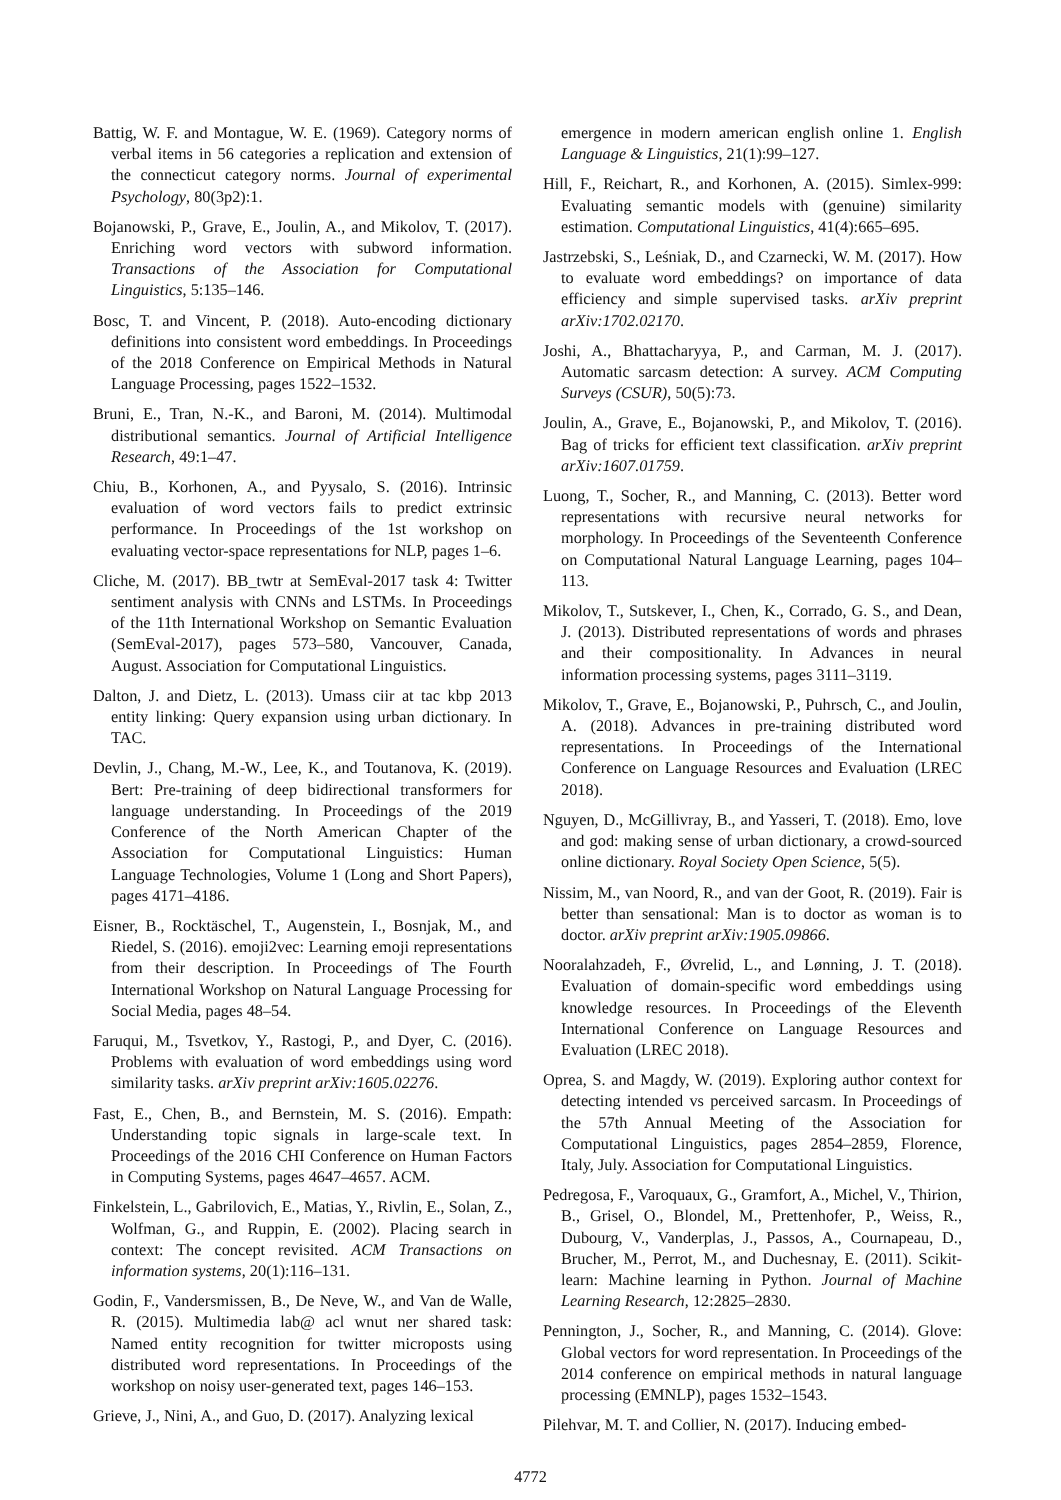Battig, W. F. and Montague, W. E. (1969). Category norms of verbal items in 56 categories a replication and extension of the connecticut category norms. Journal of experimental Psychology, 80(3p2):1.
Bojanowski, P., Grave, E., Joulin, A., and Mikolov, T. (2017). Enriching word vectors with subword information. Transactions of the Association for Computational Linguistics, 5:135–146.
Bosc, T. and Vincent, P. (2018). Auto-encoding dictionary definitions into consistent word embeddings. In Proceedings of the 2018 Conference on Empirical Methods in Natural Language Processing, pages 1522–1532.
Bruni, E., Tran, N.-K., and Baroni, M. (2014). Multimodal distributional semantics. Journal of Artificial Intelligence Research, 49:1–47.
Chiu, B., Korhonen, A., and Pyysalo, S. (2016). Intrinsic evaluation of word vectors fails to predict extrinsic performance. In Proceedings of the 1st workshop on evaluating vector-space representations for NLP, pages 1–6.
Cliche, M. (2017). BB_twtr at SemEval-2017 task 4: Twitter sentiment analysis with CNNs and LSTMs. In Proceedings of the 11th International Workshop on Semantic Evaluation (SemEval-2017), pages 573–580, Vancouver, Canada, August. Association for Computational Linguistics.
Dalton, J. and Dietz, L. (2013). Umass ciir at tac kbp 2013 entity linking: Query expansion using urban dictionary. In TAC.
Devlin, J., Chang, M.-W., Lee, K., and Toutanova, K. (2019). Bert: Pre-training of deep bidirectional transformers for language understanding. In Proceedings of the 2019 Conference of the North American Chapter of the Association for Computational Linguistics: Human Language Technologies, Volume 1 (Long and Short Papers), pages 4171–4186.
Eisner, B., Rocktäschel, T., Augenstein, I., Bosnjak, M., and Riedel, S. (2016). emoji2vec: Learning emoji representations from their description. In Proceedings of The Fourth International Workshop on Natural Language Processing for Social Media, pages 48–54.
Faruqui, M., Tsvetkov, Y., Rastogi, P., and Dyer, C. (2016). Problems with evaluation of word embeddings using word similarity tasks. arXiv preprint arXiv:1605.02276.
Fast, E., Chen, B., and Bernstein, M. S. (2016). Empath: Understanding topic signals in large-scale text. In Proceedings of the 2016 CHI Conference on Human Factors in Computing Systems, pages 4647–4657. ACM.
Finkelstein, L., Gabrilovich, E., Matias, Y., Rivlin, E., Solan, Z., Wolfman, G., and Ruppin, E. (2002). Placing search in context: The concept revisited. ACM Transactions on information systems, 20(1):116–131.
Godin, F., Vandersmissen, B., De Neve, W., and Van de Walle, R. (2015). Multimedia lab@ acl wnut ner shared task: Named entity recognition for twitter microposts using distributed word representations. In Proceedings of the workshop on noisy user-generated text, pages 146–153.
Grieve, J., Nini, A., and Guo, D. (2017). Analyzing lexical
emergence in modern american english online 1. English Language & Linguistics, 21(1):99–127.
Hill, F., Reichart, R., and Korhonen, A. (2015). Simlex-999: Evaluating semantic models with (genuine) similarity estimation. Computational Linguistics, 41(4):665–695.
Jastrzebski, S., Leśniak, D., and Czarnecki, W. M. (2017). How to evaluate word embeddings? on importance of data efficiency and simple supervised tasks. arXiv preprint arXiv:1702.02170.
Joshi, A., Bhattacharyya, P., and Carman, M. J. (2017). Automatic sarcasm detection: A survey. ACM Computing Surveys (CSUR), 50(5):73.
Joulin, A., Grave, E., Bojanowski, P., and Mikolov, T. (2016). Bag of tricks for efficient text classification. arXiv preprint arXiv:1607.01759.
Luong, T., Socher, R., and Manning, C. (2013). Better word representations with recursive neural networks for morphology. In Proceedings of the Seventeenth Conference on Computational Natural Language Learning, pages 104–113.
Mikolov, T., Sutskever, I., Chen, K., Corrado, G. S., and Dean, J. (2013). Distributed representations of words and phrases and their compositionality. In Advances in neural information processing systems, pages 3111–3119.
Mikolov, T., Grave, E., Bojanowski, P., Puhrsch, C., and Joulin, A. (2018). Advances in pre-training distributed word representations. In Proceedings of the International Conference on Language Resources and Evaluation (LREC 2018).
Nguyen, D., McGillivray, B., and Yasseri, T. (2018). Emo, love and god: making sense of urban dictionary, a crowd-sourced online dictionary. Royal Society Open Science, 5(5).
Nissim, M., van Noord, R., and van der Goot, R. (2019). Fair is better than sensational: Man is to doctor as woman is to doctor. arXiv preprint arXiv:1905.09866.
Nooralahzadeh, F., Øvrelid, L., and Lønning, J. T. (2018). Evaluation of domain-specific word embeddings using knowledge resources. In Proceedings of the Eleventh International Conference on Language Resources and Evaluation (LREC 2018).
Oprea, S. and Magdy, W. (2019). Exploring author context for detecting intended vs perceived sarcasm. In Proceedings of the 57th Annual Meeting of the Association for Computational Linguistics, pages 2854–2859, Florence, Italy, July. Association for Computational Linguistics.
Pedregosa, F., Varoquaux, G., Gramfort, A., Michel, V., Thirion, B., Grisel, O., Blondel, M., Prettenhofer, P., Weiss, R., Dubourg, V., Vanderplas, J., Passos, A., Cournapeau, D., Brucher, M., Perrot, M., and Duchesnay, E. (2011). Scikit-learn: Machine learning in Python. Journal of Machine Learning Research, 12:2825–2830.
Pennington, J., Socher, R., and Manning, C. (2014). Glove: Global vectors for word representation. In Proceedings of the 2014 conference on empirical methods in natural language processing (EMNLP), pages 1532–1543.
Pilehvar, M. T. and Collier, N. (2017). Inducing embed-
4772